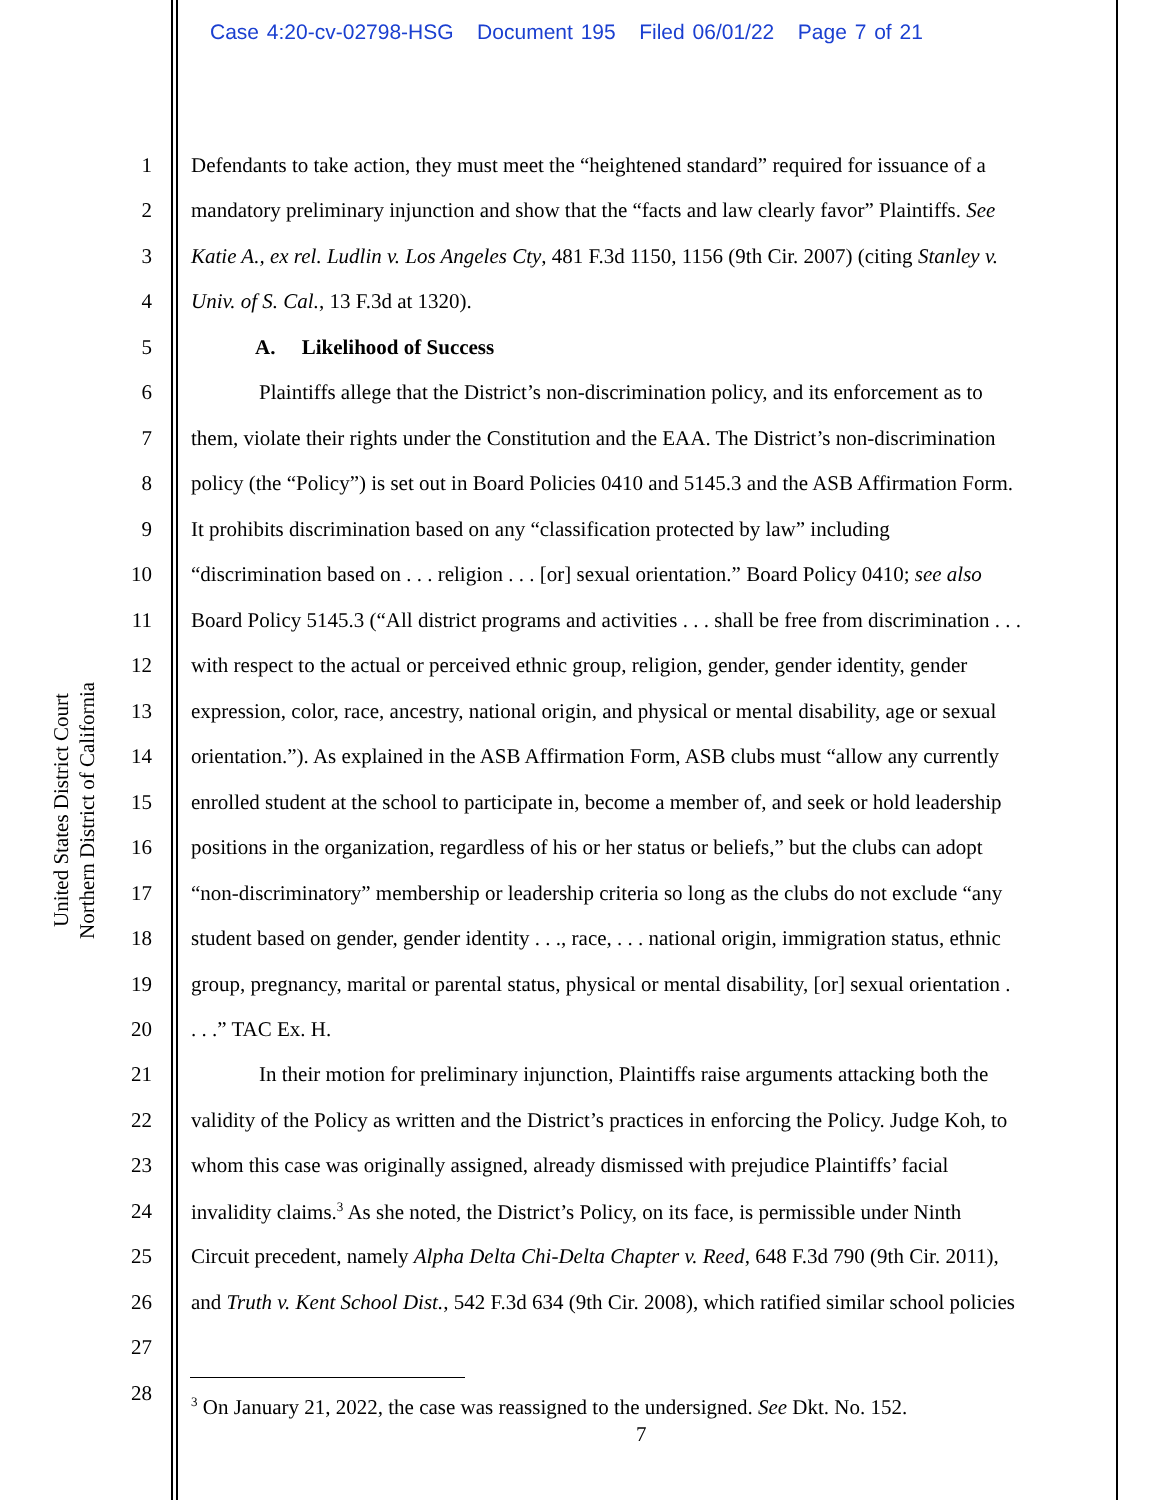Case 4:20-cv-02798-HSG Document 195 Filed 06/01/22 Page 7 of 21
United States District Court
Northern District of California
1 Defendants to take action, they must meet the “heightened standard” required for issuance of a
2 mandatory preliminary injunction and show that the “facts and law clearly favor” Plaintiffs. See
3 Katie A., ex rel. Ludlin v. Los Angeles Cty, 481 F.3d 1150, 1156 (9th Cir. 2007) (citing Stanley v.
4 Univ. of S. Cal., 13 F.3d at 1320).
5 A. Likelihood of Success
6 Plaintiffs allege that the District’s non-discrimination policy, and its enforcement as to
7 them, violate their rights under the Constitution and the EAA. The District’s non-discrimination
8 policy (the “Policy”) is set out in Board Policies 0410 and 5145.3 and the ASB Affirmation Form.
9 It prohibits discrimination based on any “classification protected by law” including
10 “discrimination based on . . . religion . . . [or] sexual orientation.” Board Policy 0410; see also
11 Board Policy 5145.3 (“All district programs and activities . . . shall be free from discrimination . . .
12 with respect to the actual or perceived ethnic group, religion, gender, gender identity, gender
13 expression, color, race, ancestry, national origin, and physical or mental disability, age or sexual
14 orientation.”). As explained in the ASB Affirmation Form, ASB clubs must “allow any currently
15 enrolled student at the school to participate in, become a member of, and seek or hold leadership
16 positions in the organization, regardless of his or her status or beliefs,” but the clubs can adopt
17 “non-discriminatory” membership or leadership criteria so long as the clubs do not exclude “any
18 student based on gender, gender identity . . ., race, . . . national origin, immigration status, ethnic
19 group, pregnancy, marital or parental status, physical or mental disability, [or] sexual orientation .
20. . .” TAC Ex. H.
21 In their motion for preliminary injunction, Plaintiffs raise arguments attacking both the
22 validity of the Policy as written and the District’s practices in enforcing the Policy. Judge Koh, to
23 whom this case was originally assigned, already dismissed with prejudice Plaintiffs’ facial
24 invalidity claims.<sup>3</sup> As she noted, the District’s Policy, on its face, is permissible under Ninth
25 Circuit precedent, namely Alpha Delta Chi-Delta Chapter v. Reed, 648 F.3d 790 (9th Cir. 2011),
26 and Truth v. Kent School Dist., 542 F.3d 634 (9th Cir. 2008), which ratified similar school policies
27
28
<sup>3</sup> On January 21, 2022, the case was reassigned to the undersigned. See Dkt. No. 152.
7